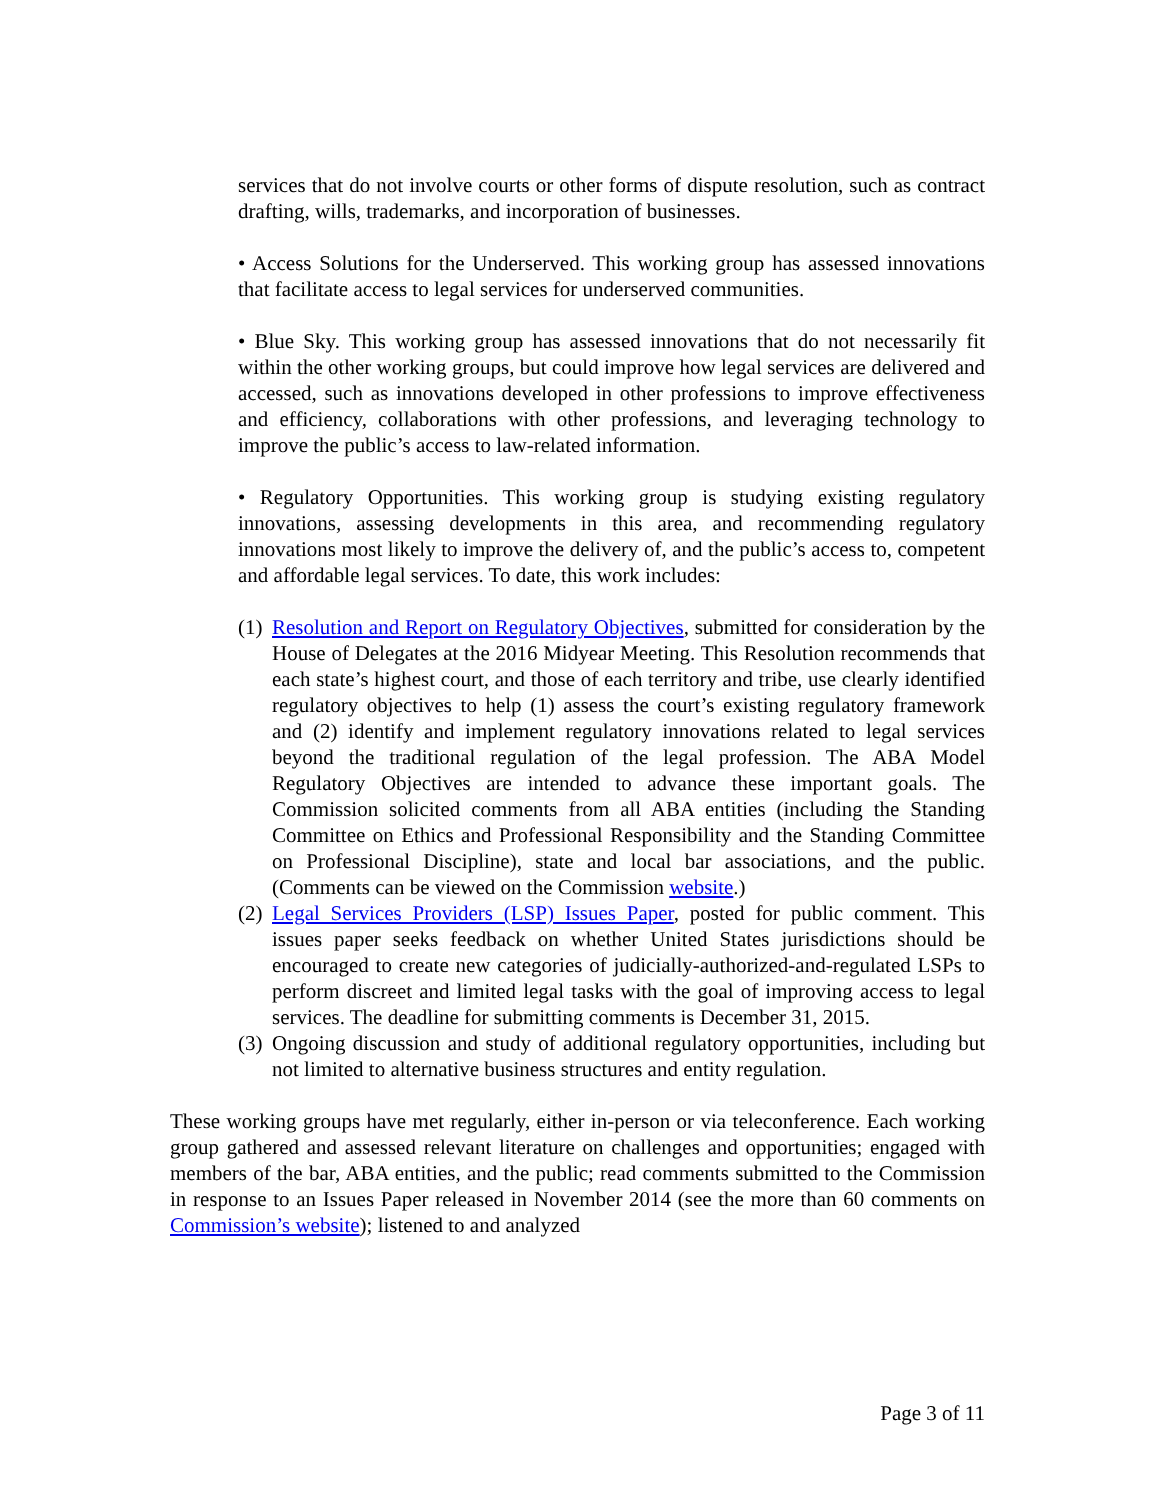services that do not involve courts or other forms of dispute resolution, such as contract drafting, wills, trademarks, and incorporation of businesses.
• Access Solutions for the Underserved. This working group has assessed innovations that facilitate access to legal services for underserved communities.
• Blue Sky. This working group has assessed innovations that do not necessarily fit within the other working groups, but could improve how legal services are delivered and accessed, such as innovations developed in other professions to improve effectiveness and efficiency, collaborations with other professions, and leveraging technology to improve the public’s access to law-related information.
• Regulatory Opportunities. This working group is studying existing regulatory innovations, assessing developments in this area, and recommending regulatory innovations most likely to improve the delivery of, and the public’s access to, competent and affordable legal services. To date, this work includes:
(1) Resolution and Report on Regulatory Objectives, submitted for consideration by the House of Delegates at the 2016 Midyear Meeting. This Resolution recommends that each state’s highest court, and those of each territory and tribe, use clearly identified regulatory objectives to help (1) assess the court’s existing regulatory framework and (2) identify and implement regulatory innovations related to legal services beyond the traditional regulation of the legal profession. The ABA Model Regulatory Objectives are intended to advance these important goals. The Commission solicited comments from all ABA entities (including the Standing Committee on Ethics and Professional Responsibility and the Standing Committee on Professional Discipline), state and local bar associations, and the public. (Comments can be viewed on the Commission website.)
(2) Legal Services Providers (LSP) Issues Paper, posted for public comment. This issues paper seeks feedback on whether United States jurisdictions should be encouraged to create new categories of judicially-authorized-and-regulated LSPs to perform discreet and limited legal tasks with the goal of improving access to legal services. The deadline for submitting comments is December 31, 2015.
(3) Ongoing discussion and study of additional regulatory opportunities, including but not limited to alternative business structures and entity regulation.
These working groups have met regularly, either in-person or via teleconference. Each working group gathered and assessed relevant literature on challenges and opportunities; engaged with members of the bar, ABA entities, and the public; read comments submitted to the Commission in response to an Issues Paper released in November 2014 (see the more than 60 comments on Commission’s website); listened to and analyzed
Page 3 of 11